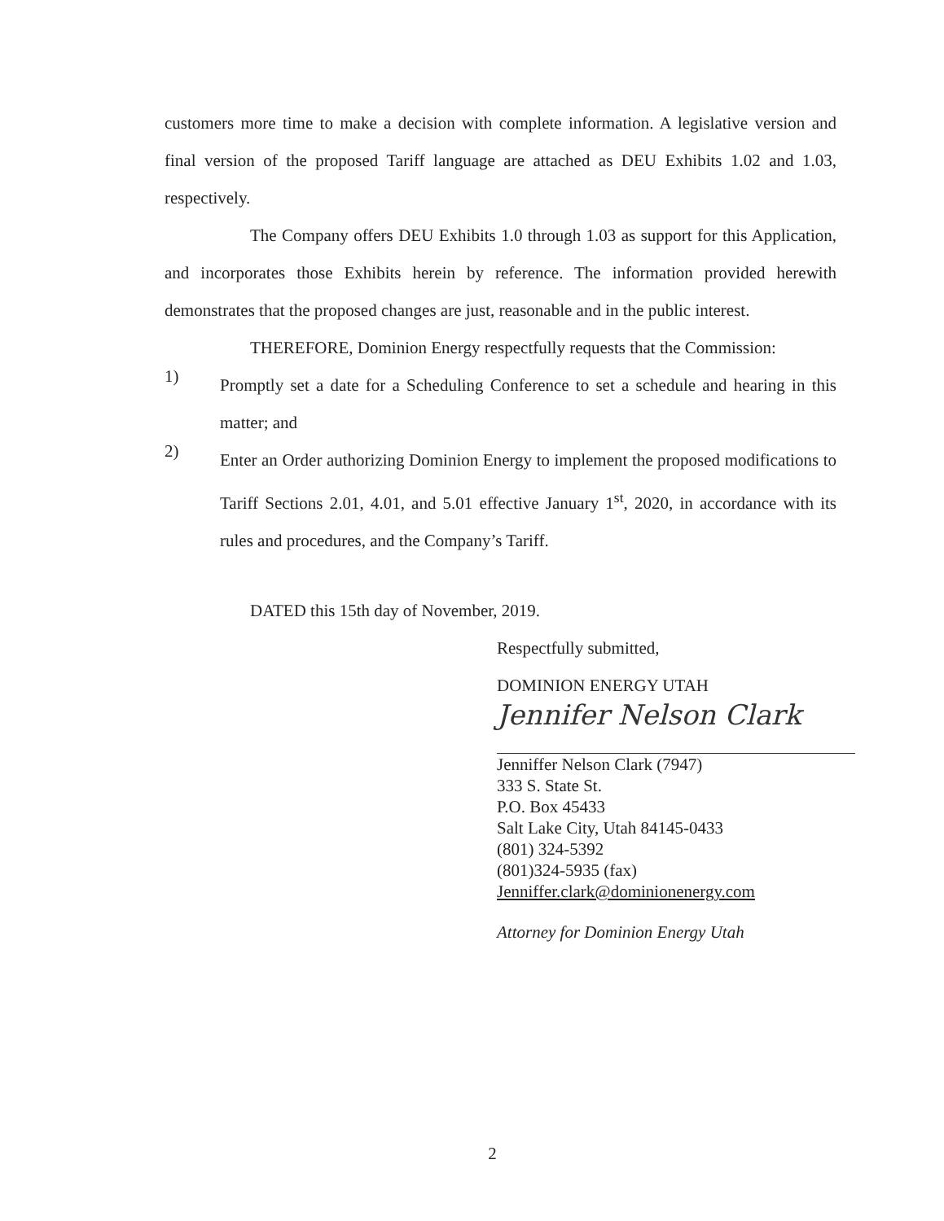customers more time to make a decision with complete information. A legislative version and final version of the proposed Tariff language are attached as DEU Exhibits 1.02 and 1.03, respectively.
The Company offers DEU Exhibits 1.0 through 1.03 as support for this Application, and incorporates those Exhibits herein by reference. The information provided herewith demonstrates that the proposed changes are just, reasonable and in the public interest.
THEREFORE, Dominion Energy respectfully requests that the Commission:
1)
Promptly set a date for a Scheduling Conference to set a schedule and hearing in this matter; and
2)
Enter an Order authorizing Dominion Energy to implement the proposed modifications to Tariff Sections 2.01, 4.01, and 5.01 effective January 1<sup>st</sup>, 2020, in accordance with its rules and procedures, and the Company’s Tariff.
DATED this 15th day of November, 2019.
Respectfully submitted,
DOMINION ENERGY UTAH
Jennifer Nelson Clark
Jenniffer Nelson Clark (7947)
333 S. State St.
P.O. Box 45433
Salt Lake City, Utah 84145-0433
(801) 324-5392
(801)324-5935 (fax)
Jenniffer.clark@dominionenergy.com
Attorney for Dominion Energy Utah
2